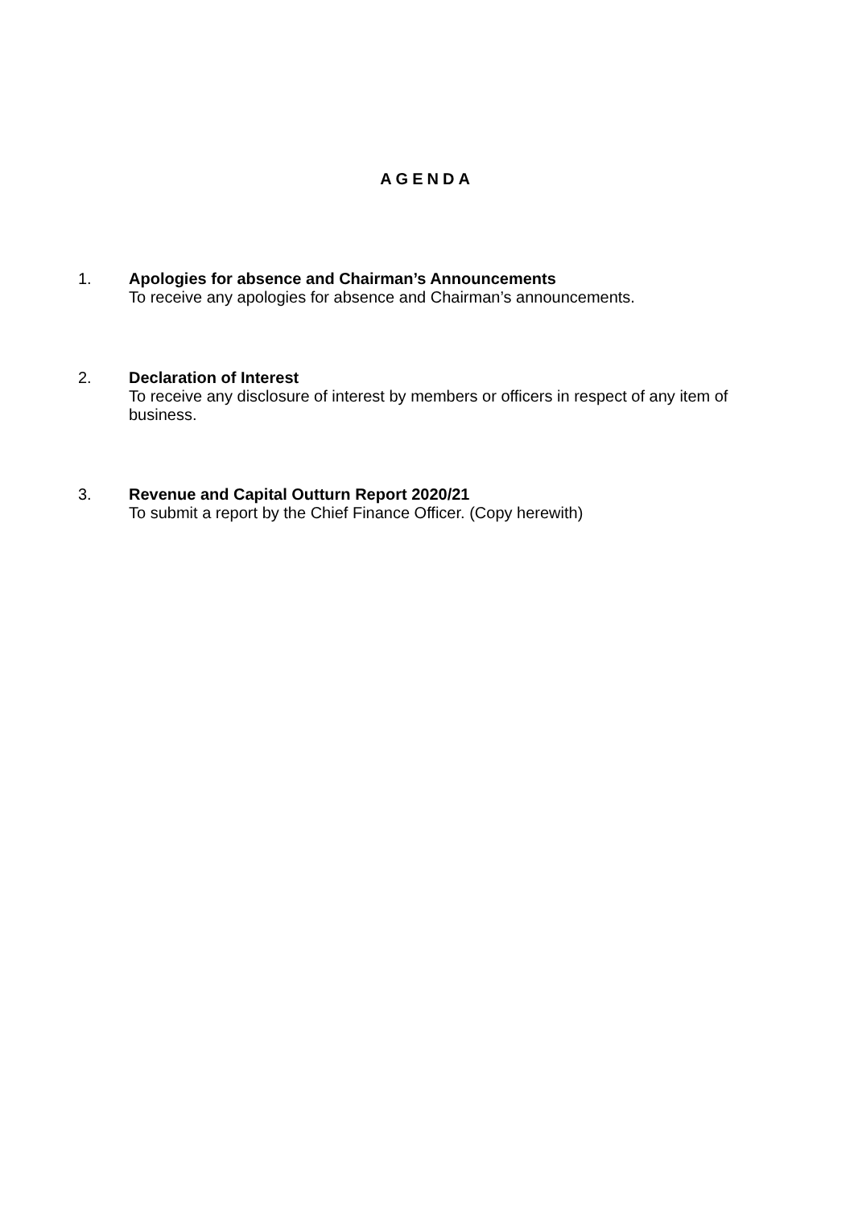AGENDA
1. Apologies for absence and Chairman’s Announcements
To receive any apologies for absence and Chairman’s announcements.
2. Declaration of Interest
To receive any disclosure of interest by members or officers in respect of any item of business.
3. Revenue and Capital Outturn Report 2020/21
To submit a report by the Chief Finance Officer. (Copy herewith)